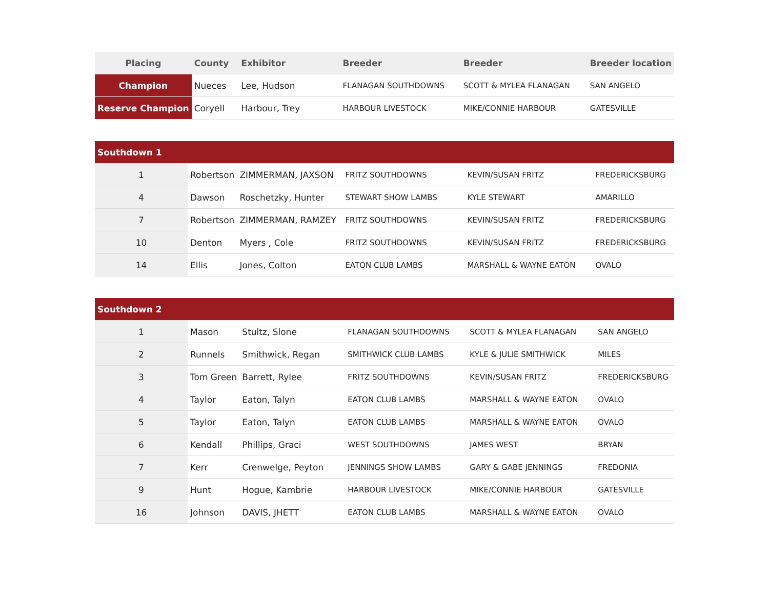| Placing | County | Exhibitor | Breeder | Breeder | Breeder location |
| --- | --- | --- | --- | --- | --- |
| Champion | Nueces | Lee, Hudson | FLANAGAN SOUTHDOWNS | SCOTT & MYLEA FLANAGAN | SAN ANGELO |
| Reserve Champion | Coryell | Harbour, Trey | HARBOUR LIVESTOCK | MIKE/CONNIE HARBOUR | GATESVILLE |
| Southdown 1 | | | | | |
| 1 | Robertson | ZIMMERMAN, JAXSON | FRITZ SOUTHDOWNS | KEVIN/SUSAN FRITZ | FREDERICKSBURG |
| 4 | Dawson | Roschetzky, Hunter | STEWART SHOW LAMBS | KYLE STEWART | AMARILLO |
| 7 | Robertson | ZIMMERMAN, RAMZEY | FRITZ SOUTHDOWNS | KEVIN/SUSAN FRITZ | FREDERICKSBURG |
| 10 | Denton | Myers , Cole | FRITZ SOUTHDOWNS | KEVIN/SUSAN FRITZ | FREDERICKSBURG |
| 14 | Ellis | Jones, Colton | EATON CLUB LAMBS | MARSHALL & WAYNE EATON | OVALO |
| Southdown 2 | | | | | |
| 1 | Mason | Stultz, Slone | FLANAGAN SOUTHDOWNS | SCOTT & MYLEA FLANAGAN | SAN ANGELO |
| 2 | Runnels | Smithwick, Regan | SMITHWICK CLUB LAMBS | KYLE & JULIE SMITHWICK | MILES |
| 3 | Tom Green | Barrett, Rylee | FRITZ SOUTHDOWNS | KEVIN/SUSAN FRITZ | FREDERICKSBURG |
| 4 | Taylor | Eaton, Talyn | EATON CLUB LAMBS | MARSHALL & WAYNE EATON | OVALO |
| 5 | Taylor | Eaton, Talyn | EATON CLUB LAMBS | MARSHALL & WAYNE EATON | OVALO |
| 6 | Kendall | Phillips, Graci | WEST SOUTHDOWNS | JAMES WEST | BRYAN |
| 7 | Kerr | Crenwelge, Peyton | JENNINGS SHOW LAMBS | GARY & GABE JENNINGS | FREDONIA |
| 9 | Hunt | Hogue, Kambrie | HARBOUR LIVESTOCK | MIKE/CONNIE HARBOUR | GATESVILLE |
| 16 | Johnson | DAVIS, JHETT | EATON CLUB LAMBS | MARSHALL & WAYNE EATON | OVALO |